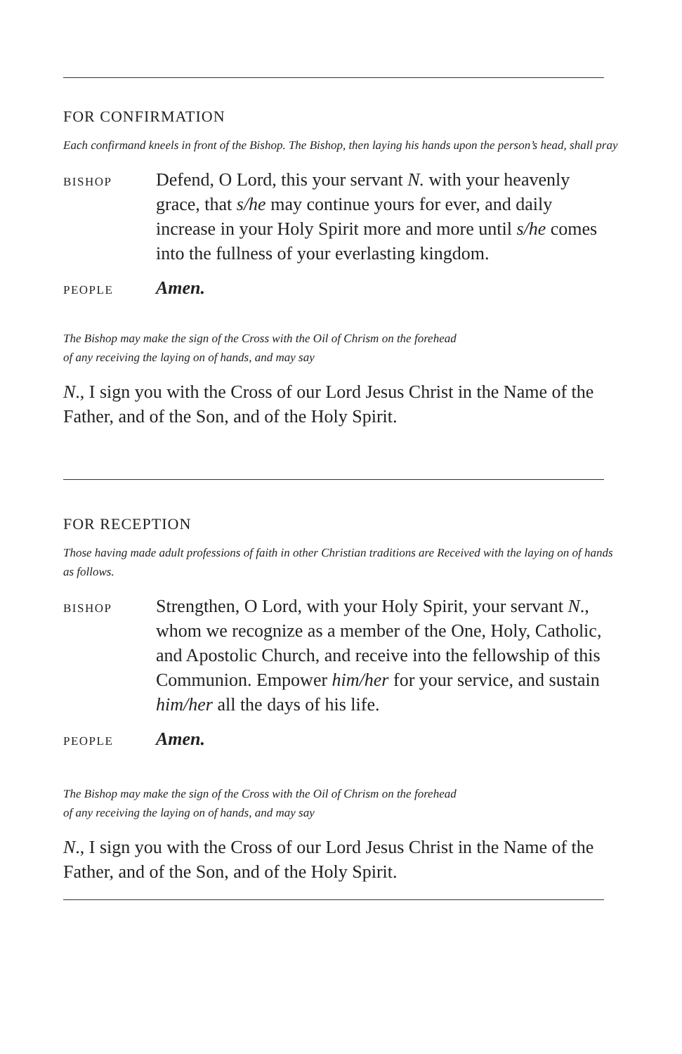FOR CONFIRMATION
Each confirmand kneels in front of the Bishop. The Bishop, then laying his hands upon the person’s head, shall pray
BISHOP
Defend, O Lord, this your servant N. with your heavenly grace, that s/he may continue yours for ever, and daily increase in your Holy Spirit more and more until s/he comes into the fullness of your everlasting kingdom.
PEOPLE
Amen.
The Bishop may make the sign of the Cross with the Oil of Chrism on the forehead
of any receiving the laying on of hands, and may say
N., I sign you with the Cross of our Lord Jesus Christ in the Name of the Father, and of the Son, and of the Holy Spirit.
FOR RECEPTION
Those having made adult professions of faith in other Christian traditions are Received with the laying on of hands as follows.
BISHOP
Strengthen, O Lord, with your Holy Spirit, your servant N., whom we recognize as a member of the One, Holy, Catholic, and Apostolic Church, and receive into the fellowship of this Communion. Empower him/her for your service, and sustain him/her all the days of his life.
PEOPLE
Amen.
The Bishop may make the sign of the Cross with the Oil of Chrism on the forehead
of any receiving the laying on of hands, and may say
N., I sign you with the Cross of our Lord Jesus Christ in the Name of the Father, and of the Son, and of the Holy Spirit.